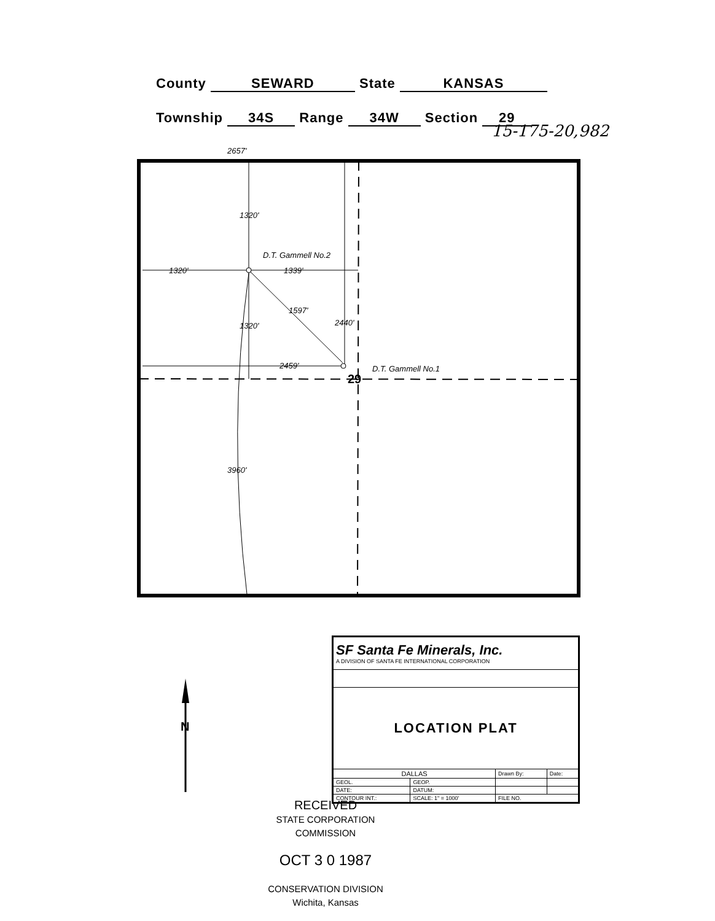County SEWARD State KANSAS
Township 34S Range 34W Section 29
15-175-20,982
2657'
1320'
1339'
2459'
D.T. Gammell No.2
D.T. Gammell No.1
1320'
1320'
2440'
1597'
3960'
29
N
| SF Santa Fe Minerals, Inc. A DIVISION OF SANTA FE INTERNATIONAL CORPORATION | | | |
| LOCATION PLAT | | | |
| DALLAS | | Drawn By: | Date: |
| GEOL. | GEOP. | | |
| DATE: | DATUM: | | |
| CONTOUR INT.: | SCALE: 1" = 1000' | FILE NO. | |
RECEIVED
STATE CORPORATION COMMISSION
OCT 3 0 1987
CONSERVATION DIVISION
Wichita, Kansas